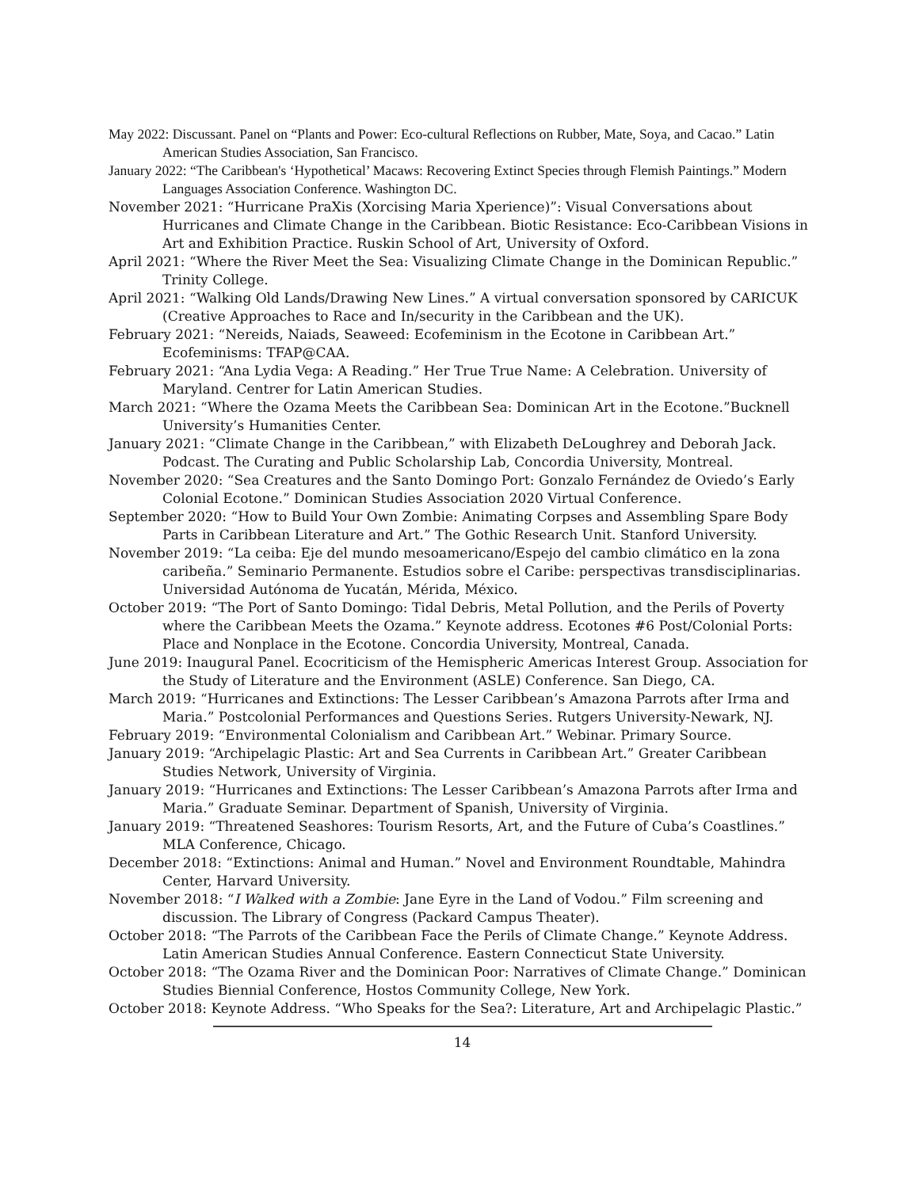May 2022: Discussant. Panel on “Plants and Power: Eco-cultural Reflections on Rubber, Mate, Soya, and Cacao.” Latin American Studies Association, San Francisco.
January 2022: “The Caribbean's ‘Hypothetical’ Macaws: Recovering Extinct Species through Flemish Paintings.” Modern Languages Association Conference. Washington DC.
November 2021: “Hurricane PraXis (Xorcising Maria Xperience)”: Visual Conversations about Hurricanes and Climate Change in the Caribbean. Biotic Resistance: Eco-Caribbean Visions in Art and Exhibition Practice. Ruskin School of Art, University of Oxford.
April 2021: “Where the River Meet the Sea: Visualizing Climate Change in the Dominican Republic.” Trinity College.
April 2021: “Walking Old Lands/Drawing New Lines.” A virtual conversation sponsored by CARICUK (Creative Approaches to Race and In/security in the Caribbean and the UK).
February 2021: “Nereids, Naiads, Seaweed: Ecofeminism in the Ecotone in Caribbean Art.” Ecofeminisms: TFAP@CAA.
February 2021: “Ana Lydia Vega: A Reading.” Her True True Name: A Celebration. University of Maryland. Centrer for Latin American Studies.
March 2021: “Where the Ozama Meets the Caribbean Sea: Dominican Art in the Ecotone.”Bucknell University’s Humanities Center.
January 2021: “Climate Change in the Caribbean,” with Elizabeth DeLoughrey and Deborah Jack. Podcast. The Curating and Public Scholarship Lab, Concordia University, Montreal.
November 2020: “Sea Creatures and the Santo Domingo Port: Gonzalo Fernández de Oviedo’s Early Colonial Ecotone.” Dominican Studies Association 2020 Virtual Conference.
September 2020: “How to Build Your Own Zombie: Animating Corpses and Assembling Spare Body Parts in Caribbean Literature and Art.” The Gothic Research Unit. Stanford University.
November 2019: “La ceiba: Eje del mundo mesoamericano/Espejo del cambio climático en la zona caribeña.” Seminario Permanente. Estudios sobre el Caribe: perspectivas transdisciplinarias. Universidad Autónoma de Yucatán, Mérida, México.
October 2019: “The Port of Santo Domingo: Tidal Debris, Metal Pollution, and the Perils of Poverty where the Caribbean Meets the Ozama.” Keynote address. Ecotones #6 Post/Colonial Ports: Place and Nonplace in the Ecotone. Concordia University, Montreal, Canada.
June 2019: Inaugural Panel. Ecocriticism of the Hemispheric Americas Interest Group. Association for the Study of Literature and the Environment (ASLE) Conference. San Diego, CA.
March 2019: “Hurricanes and Extinctions: The Lesser Caribbean’s Amazona Parrots after Irma and Maria.” Postcolonial Performances and Questions Series. Rutgers University-Newark, NJ.
February 2019: “Environmental Colonialism and Caribbean Art.” Webinar. Primary Source.
January 2019: “Archipelagic Plastic: Art and Sea Currents in Caribbean Art.” Greater Caribbean Studies Network, University of Virginia.
January 2019: “Hurricanes and Extinctions: The Lesser Caribbean’s Amazona Parrots after Irma and Maria.” Graduate Seminar. Department of Spanish, University of Virginia.
January 2019: “Threatened Seashores: Tourism Resorts, Art, and the Future of Cuba’s Coastlines.” MLA Conference, Chicago.
December 2018: “Extinctions: Animal and Human.” Novel and Environment Roundtable, Mahindra Center, Harvard University.
November 2018: “I Walked with a Zombie: Jane Eyre in the Land of Vodou.” Film screening and discussion. The Library of Congress (Packard Campus Theater).
October 2018: “The Parrots of the Caribbean Face the Perils of Climate Change.” Keynote Address. Latin American Studies Annual Conference. Eastern Connecticut State University.
October 2018: “The Ozama River and the Dominican Poor: Narratives of Climate Change.” Dominican Studies Biennial Conference, Hostos Community College, New York.
October 2018: Keynote Address. “Who Speaks for the Sea?: Literature, Art and Archipelagic Plastic.”
14